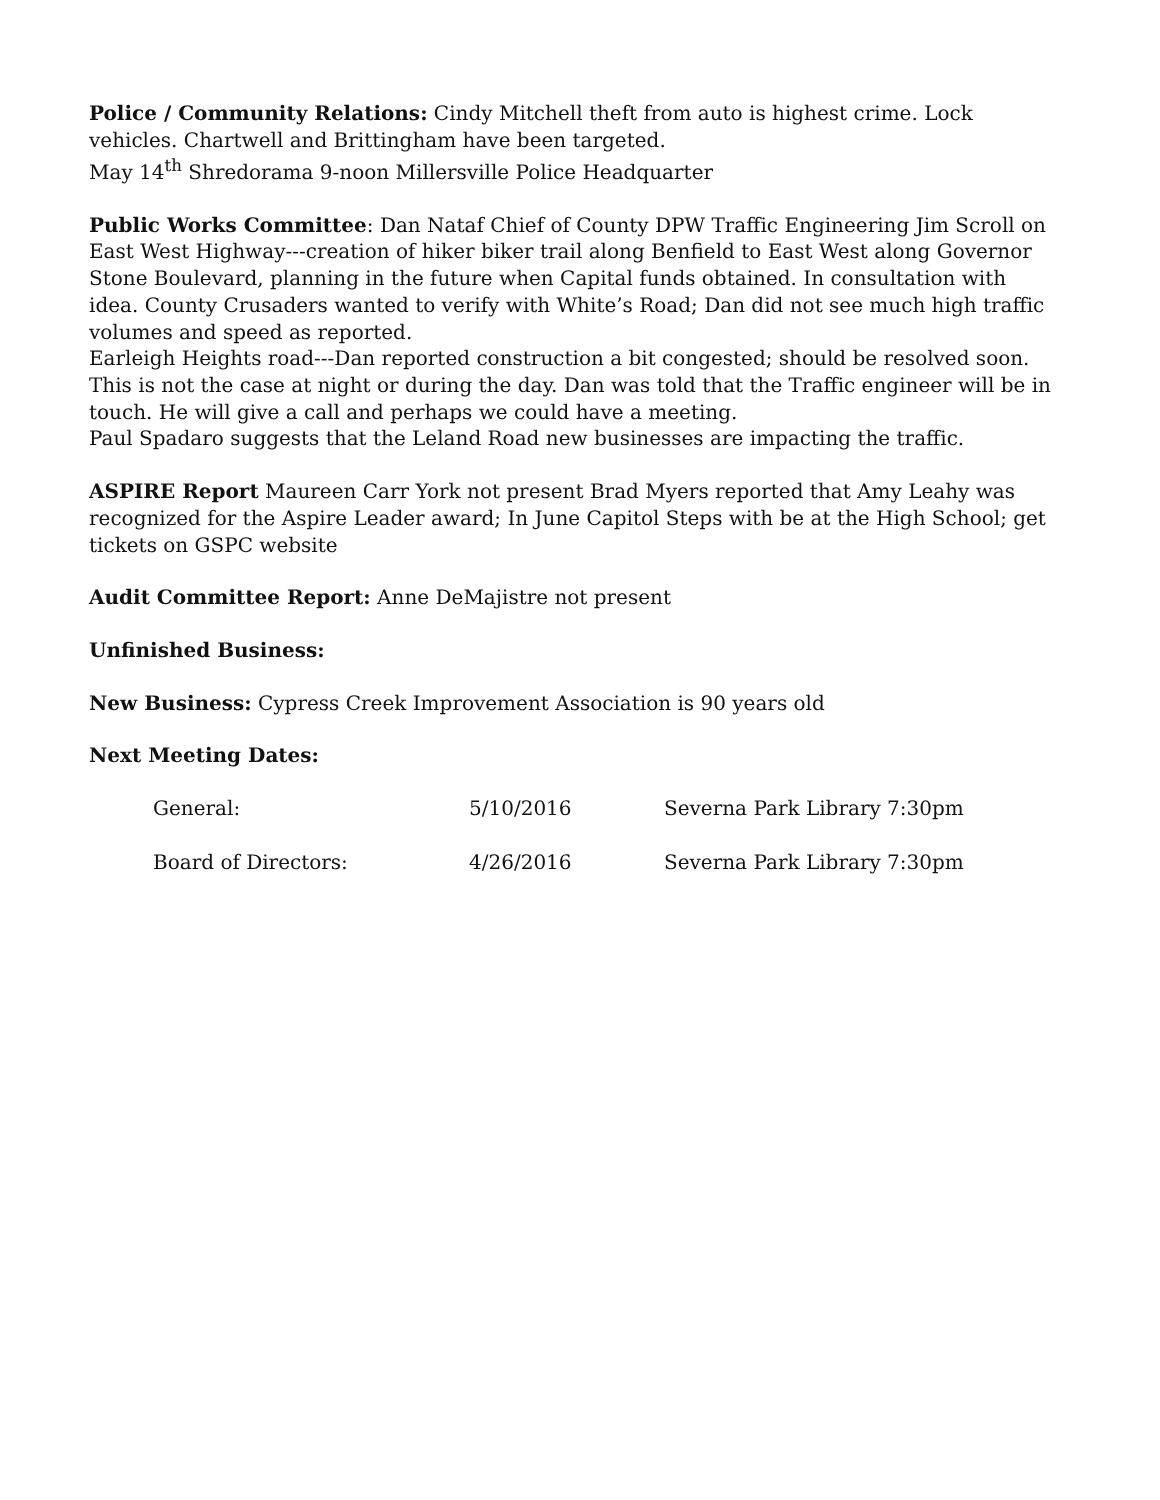Police / Community Relations: Cindy Mitchell theft from auto is highest crime. Lock vehicles. Chartwell and Brittingham have been targeted.
May 14<sup>th</sup> Shredorama 9-noon Millersville Police Headquarter
Public Works Committee: Dan Nataf Chief of County DPW Traffic Engineering Jim Scroll on East West Highway---creation of hiker biker trail along Benfield to East West along Governor Stone Boulevard, planning in the future when Capital funds obtained. In consultation with idea. County Crusaders wanted to verify with White’s Road; Dan did not see much high traffic volumes and speed as reported.
Earleigh Heights road---Dan reported construction a bit congested; should be resolved soon. This is not the case at night or during the day. Dan was told that the Traffic engineer will be in touch. He will give a call and perhaps we could have a meeting.
Paul Spadaro suggests that the Leland Road new businesses are impacting the traffic.
ASPIRE Report Maureen Carr York not present Brad Myers reported that Amy Leahy was recognized for the Aspire Leader award; In June Capitol Steps with be at the High School; get tickets on GSPC website
Audit Committee Report: Anne DeMajistre not present
Unfinished Business:
New Business: Cypress Creek Improvement Association is 90 years old
Next Meeting Dates:
General: 5/10/2016 Severna Park Library 7:30pm
Board of Directors: 4/26/2016 Severna Park Library 7:30pm